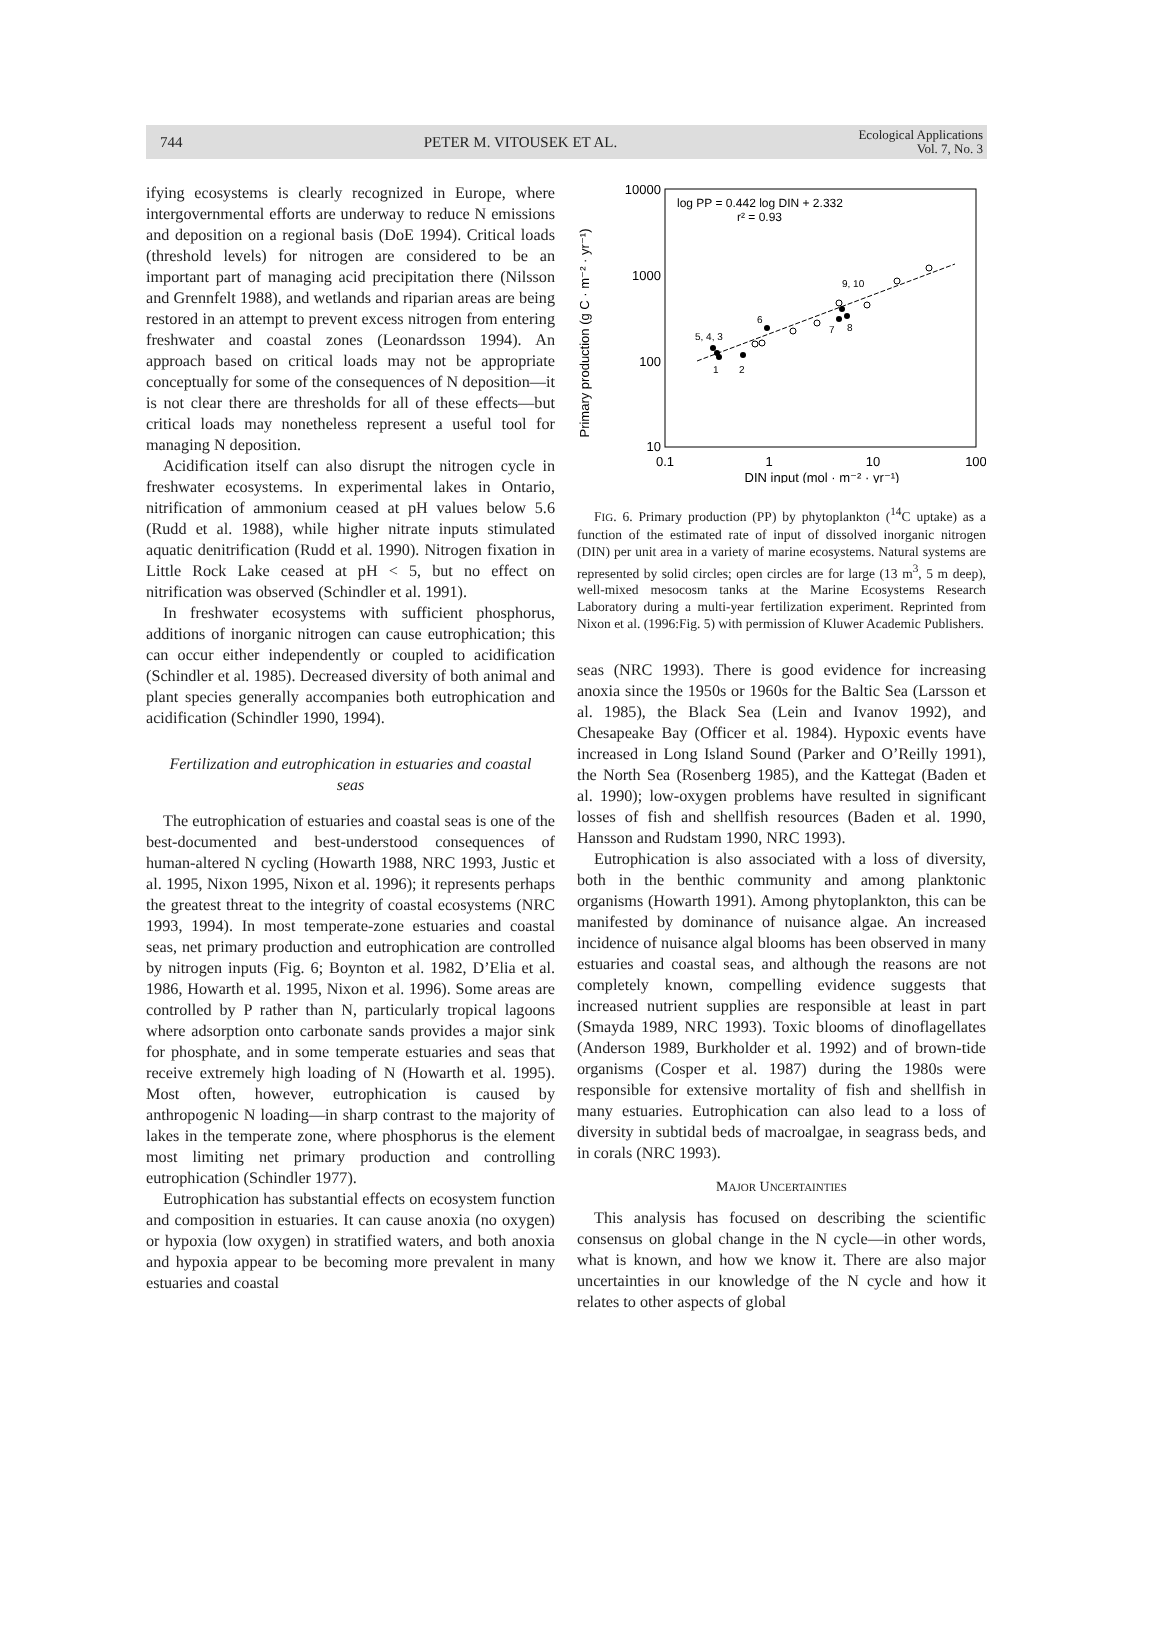744 PETER M. VITOUSEK ET AL. Ecological Applications
Vol. 7, No. 3
ifying ecosystems is clearly recognized in Europe, where intergovernmental efforts are underway to reduce N emissions and deposition on a regional basis (DoE 1994). Critical loads (threshold levels) for nitrogen are considered to be an important part of managing acid precipitation there (Nilsson and Grennfelt 1988), and wetlands and riparian areas are being restored in an attempt to prevent excess nitrogen from entering freshwater and coastal zones (Leonardsson 1994). An approach based on critical loads may not be appropriate conceptually for some of the consequences of N deposition—it is not clear there are thresholds for all of these effects—but critical loads may nonetheless represent a useful tool for managing N deposition.
Acidification itself can also disrupt the nitrogen cycle in freshwater ecosystems. In experimental lakes in Ontario, nitrification of ammonium ceased at pH values below 5.6 (Rudd et al. 1988), while higher nitrate inputs stimulated aquatic denitrification (Rudd et al. 1990). Nitrogen fixation in Little Rock Lake ceased at pH < 5, but no effect on nitrification was observed (Schindler et al. 1991).
In freshwater ecosystems with sufficient phosphorus, additions of inorganic nitrogen can cause eutrophication; this can occur either independently or coupled to acidification (Schindler et al. 1985). Decreased diversity of both animal and plant species generally accompanies both eutrophication and acidification (Schindler 1990, 1994).
Fertilization and eutrophication in estuaries and coastal seas
The eutrophication of estuaries and coastal seas is one of the best-documented and best-understood consequences of human-altered N cycling (Howarth 1988, NRC 1993, Justic et al. 1995, Nixon 1995, Nixon et al. 1996); it represents perhaps the greatest threat to the integrity of coastal ecosystems (NRC 1993, 1994). In most temperate-zone estuaries and coastal seas, net primary production and eutrophication are controlled by nitrogen inputs (Fig. 6; Boynton et al. 1982, D’Elia et al. 1986, Howarth et al. 1995, Nixon et al. 1996). Some areas are controlled by P rather than N, particularly tropical lagoons where adsorption onto carbonate sands provides a major sink for phosphate, and in some temperate estuaries and seas that receive extremely high loading of N (Howarth et al. 1995). Most often, however, eutrophication is caused by anthropogenic N loading—in sharp contrast to the majority of lakes in the temperate zone, where phosphorus is the element most limiting net primary production and controlling eutrophication (Schindler 1977).
Eutrophication has substantial effects on ecosystem function and composition in estuaries. It can cause anoxia (no oxygen) or hypoxia (low oxygen) in stratified waters, and both anoxia and hypoxia appear to be becoming more prevalent in many estuaries and coastal
Primary production (g C · m⁻² · yr⁻¹)
10000
1000
100
10
0.1
1
10
100
DIN input (mol · m⁻² · yr⁻¹)
log PP = 0.442 log DIN + 2.332
r² = 0.93
5, 4, 3
1
2
6
7
8
9, 10
FIG. 6. Primary production (PP) by phytoplankton (<sup>14</sup>C uptake) as a function of the estimated rate of input of dissolved inorganic nitrogen (DIN) per unit area in a variety of marine ecosystems. Natural systems are represented by solid circles; open circles are for large (13 m<sup>3</sup>, 5 m deep), well-mixed mesocosm tanks at the Marine Ecosystems Research Laboratory during a multi-year fertilization experiment. Reprinted from Nixon et al. (1996:Fig. 5) with permission of Kluwer Academic Publishers.
seas (NRC 1993). There is good evidence for increasing anoxia since the 1950s or 1960s for the Baltic Sea (Larsson et al. 1985), the Black Sea (Lein and Ivanov 1992), and Chesapeake Bay (Officer et al. 1984). Hypoxic events have increased in Long Island Sound (Parker and O’Reilly 1991), the North Sea (Rosenberg 1985), and the Kattegat (Baden et al. 1990); low-oxygen problems have resulted in significant losses of fish and shellfish resources (Baden et al. 1990, Hansson and Rudstam 1990, NRC 1993).
Eutrophication is also associated with a loss of diversity, both in the benthic community and among planktonic organisms (Howarth 1991). Among phytoplankton, this can be manifested by dominance of nuisance algae. An increased incidence of nuisance algal blooms has been observed in many estuaries and coastal seas, and although the reasons are not completely known, compelling evidence suggests that increased nutrient supplies are responsible at least in part (Smayda 1989, NRC 1993). Toxic blooms of dinoflagellates (Anderson 1989, Burkholder et al. 1992) and of brown-tide organisms (Cosper et al. 1987) during the 1980s were responsible for extensive mortality of fish and shellfish in many estuaries. Eutrophication can also lead to a loss of diversity in subtidal beds of macroalgae, in seagrass beds, and in corals (NRC 1993).
MAJOR UNCERTAINTIES
This analysis has focused on describing the scientific consensus on global change in the N cycle—in other words, what is known, and how we know it. There are also major uncertainties in our knowledge of the N cycle and how it relates to other aspects of global